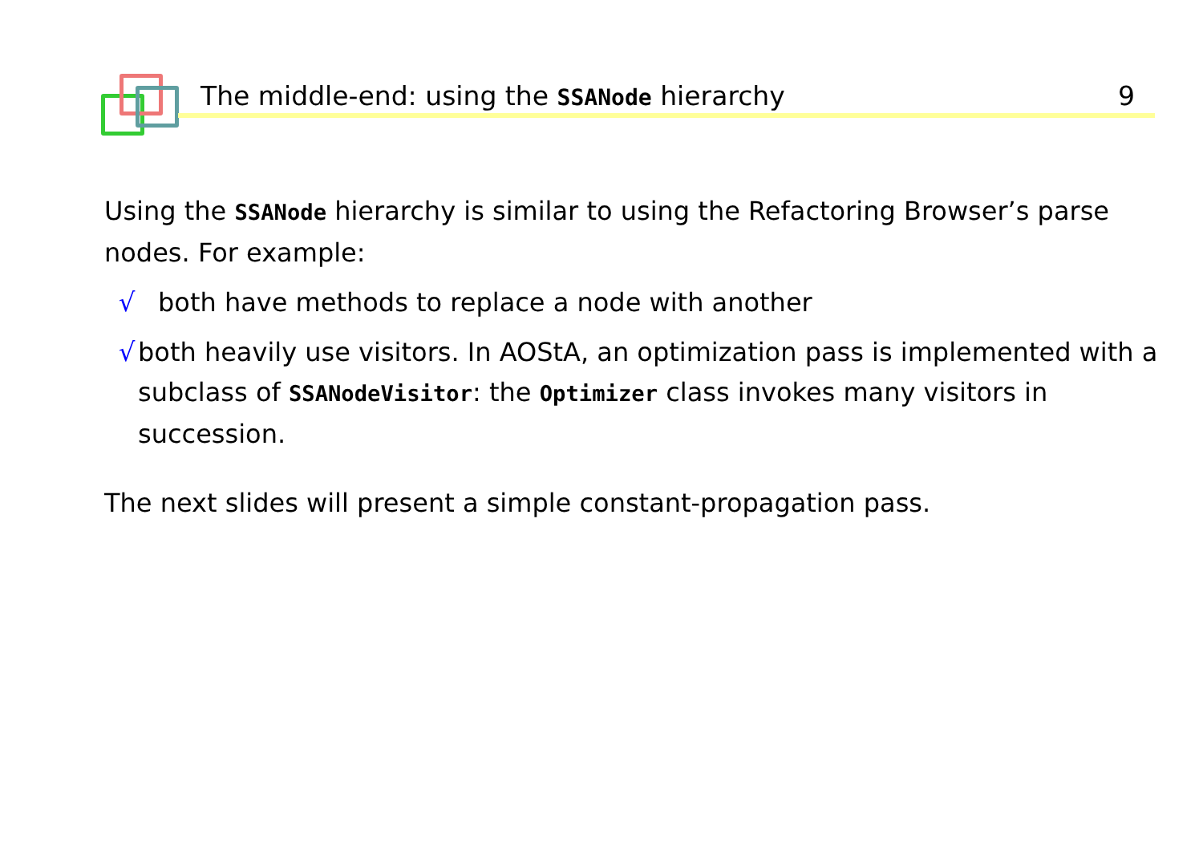The middle-end: using the SSANode hierarchy 9
Using the SSANode hierarchy is similar to using the Refactoring Browser’s parse nodes. For example:
√ both have methods to replace a node with another
√ both heavily use visitors. In AOStA, an optimization pass is implemented with a subclass of SSANodeVisitor: the Optimizer class invokes many visitors in succession.
The next slides will present a simple constant-propagation pass.